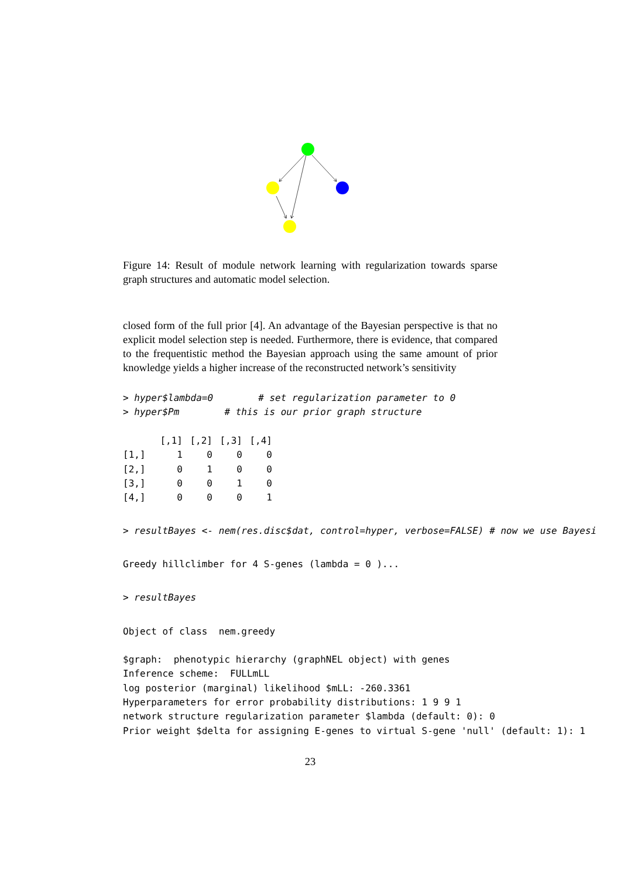Figure 14: Result of module network learning with regularization towards sparse graph structures and automatic model selection.
closed form of the full prior [4]. An advantage of the Bayesian perspective is that no explicit model selection step is needed. Furthermore, there is evidence, that compared to the frequentistic method the Bayesian approach using the same amount of prior knowledge yields a higher increase of the reconstructed network’s sensitivity
> hyper$lambda=0        # set regularization parameter to 0
> hyper$Pm        # this is our prior graph structure
| | [,1] | [,2] | [,3] | [,4] |
| --- | --- | --- | --- | --- |
| [1,] | 1 | 0 | 0 | 0 |
| [2,] | 0 | 1 | 0 | 0 |
| [3,] | 0 | 0 | 1 | 0 |
| [4,] | 0 | 0 | 0 | 1 |
> resultBayes <- nem(res.disc$dat, control=hyper, verbose=FALSE) # now we use Bayesi
Greedy hillclimber for 4 S-genes (lambda = 0 )...
> resultBayes
Object of class  nem.greedy
$graph:  phenotypic hierarchy (graphNEL object) with genes
Inference scheme:  FULLmLL
log posterior (marginal) likelihood $mLL: -260.3361
Hyperparameters for error probability distributions: 1 9 9 1
network structure regularization parameter $lambda (default: 0): 0
Prior weight $delta for assigning E-genes to virtual S-gene 'null' (default: 1): 1
23